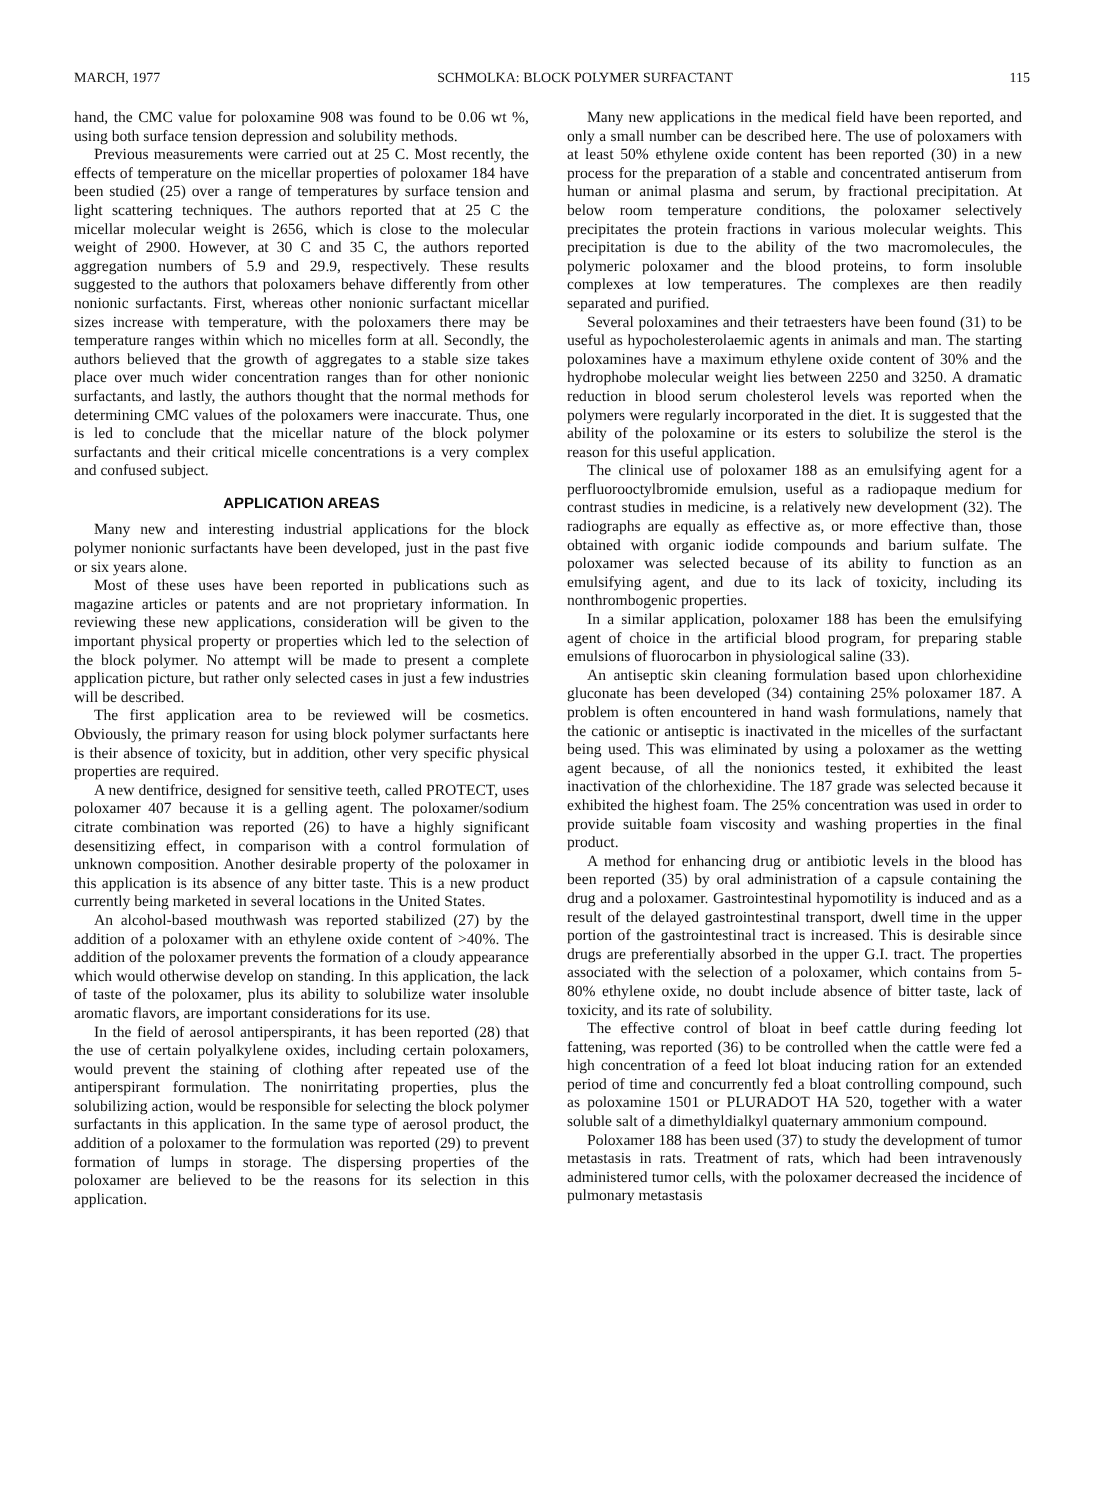MARCH, 1977 SCHMOLKA: BLOCK POLYMER SURFACTANT 115
hand, the CMC value for poloxamine 908 was found to be 0.06 wt %, using both surface tension depression and solubility methods.
Previous measurements were carried out at 25 C. Most recently, the effects of temperature on the micellar properties of poloxamer 184 have been studied (25) over a range of temperatures by surface tension and light scattering techniques. The authors reported that at 25 C the micellar molecular weight is 2656, which is close to the molecular weight of 2900. However, at 30 C and 35 C, the authors reported aggregation numbers of 5.9 and 29.9, respectively. These results suggested to the authors that poloxamers behave differently from other nonionic surfactants. First, whereas other nonionic surfactant micellar sizes increase with temperature, with the poloxamers there may be temperature ranges within which no micelles form at all. Secondly, the authors believed that the growth of aggregates to a stable size takes place over much wider concentration ranges than for other nonionic surfactants, and lastly, the authors thought that the normal methods for determining CMC values of the poloxamers were inaccurate. Thus, one is led to conclude that the micellar nature of the block polymer surfactants and their critical micelle concentrations is a very complex and confused subject.
APPLICATION AREAS
Many new and interesting industrial applications for the block polymer nonionic surfactants have been developed, just in the past five or six years alone.
Most of these uses have been reported in publications such as magazine articles or patents and are not proprietary information. In reviewing these new applications, consideration will be given to the important physical property or properties which led to the selection of the block polymer. No attempt will be made to present a complete application picture, but rather only selected cases in just a few industries will be described.
The first application area to be reviewed will be cosmetics. Obviously, the primary reason for using block polymer surfactants here is their absence of toxicity, but in addition, other very specific physical properties are required.
A new dentifrice, designed for sensitive teeth, called PROTECT, uses poloxamer 407 because it is a gelling agent. The poloxamer/sodium citrate combination was reported (26) to have a highly significant desensitizing effect, in comparison with a control formulation of unknown composition. Another desirable property of the poloxamer in this application is its absence of any bitter taste. This is a new product currently being marketed in several locations in the United States.
An alcohol-based mouthwash was reported stabilized (27) by the addition of a poloxamer with an ethylene oxide content of >40%. The addition of the poloxamer prevents the formation of a cloudy appearance which would otherwise develop on standing. In this application, the lack of taste of the poloxamer, plus its ability to solubilize water insoluble aromatic flavors, are important considerations for its use.
In the field of aerosol antiperspirants, it has been reported (28) that the use of certain polyalkylene oxides, including certain poloxamers, would prevent the staining of clothing after repeated use of the antiperspirant formulation. The nonirritating properties, plus the solubilizing action, would be responsible for selecting the block polymer surfactants in this application. In the same type of aerosol product, the addition of a poloxamer to the formulation was reported (29) to prevent formation of lumps in storage. The dispersing properties of the poloxamer are believed to be the reasons for its selection in this application.
Many new applications in the medical field have been reported, and only a small number can be described here. The use of poloxamers with at least 50% ethylene oxide content has been reported (30) in a new process for the preparation of a stable and concentrated antiserum from human or animal plasma and serum, by fractional precipitation. At below room temperature conditions, the poloxamer selectively precipitates the protein fractions in various molecular weights. This precipitation is due to the ability of the two macromolecules, the polymeric poloxamer and the blood proteins, to form insoluble complexes at low temperatures. The complexes are then readily separated and purified.
Several poloxamines and their tetraesters have been found (31) to be useful as hypocholesterolaemic agents in animals and man. The starting poloxamines have a maximum ethylene oxide content of 30% and the hydrophobe molecular weight lies between 2250 and 3250. A dramatic reduction in blood serum cholesterol levels was reported when the polymers were regularly incorporated in the diet. It is suggested that the ability of the poloxamine or its esters to solubilize the sterol is the reason for this useful application.
The clinical use of poloxamer 188 as an emulsifying agent for a perfluorooctylbromide emulsion, useful as a radiopaque medium for contrast studies in medicine, is a relatively new development (32). The radiographs are equally as effective as, or more effective than, those obtained with organic iodide compounds and barium sulfate. The poloxamer was selected because of its ability to function as an emulsifying agent, and due to its lack of toxicity, including its nonthrombogenic properties.
In a similar application, poloxamer 188 has been the emulsifying agent of choice in the artificial blood program, for preparing stable emulsions of fluorocarbon in physiological saline (33).
An antiseptic skin cleaning formulation based upon chlorhexidine gluconate has been developed (34) containing 25% poloxamer 187. A problem is often encountered in hand wash formulations, namely that the cationic or antiseptic is inactivated in the micelles of the surfactant being used. This was eliminated by using a poloxamer as the wetting agent because, of all the nonionics tested, it exhibited the least inactivation of the chlorhexidine. The 187 grade was selected because it exhibited the highest foam. The 25% concentration was used in order to provide suitable foam viscosity and washing properties in the final product.
A method for enhancing drug or antibiotic levels in the blood has been reported (35) by oral administration of a capsule containing the drug and a poloxamer. Gastrointestinal hypomotility is induced and as a result of the delayed gastrointestinal transport, dwell time in the upper portion of the gastrointestinal tract is increased. This is desirable since drugs are preferentially absorbed in the upper G.I. tract. The properties associated with the selection of a poloxamer, which contains from 5-80% ethylene oxide, no doubt include absence of bitter taste, lack of toxicity, and its rate of solubility.
The effective control of bloat in beef cattle during feeding lot fattening, was reported (36) to be controlled when the cattle were fed a high concentration of a feed lot bloat inducing ration for an extended period of time and concurrently fed a bloat controlling compound, such as poloxamine 1501 or PLURADOT HA 520, together with a water soluble salt of a dimethyldialkyl quaternary ammonium compound.
Poloxamer 188 has been used (37) to study the development of tumor metastasis in rats. Treatment of rats, which had been intravenously administered tumor cells, with the poloxamer decreased the incidence of pulmonary metastasis